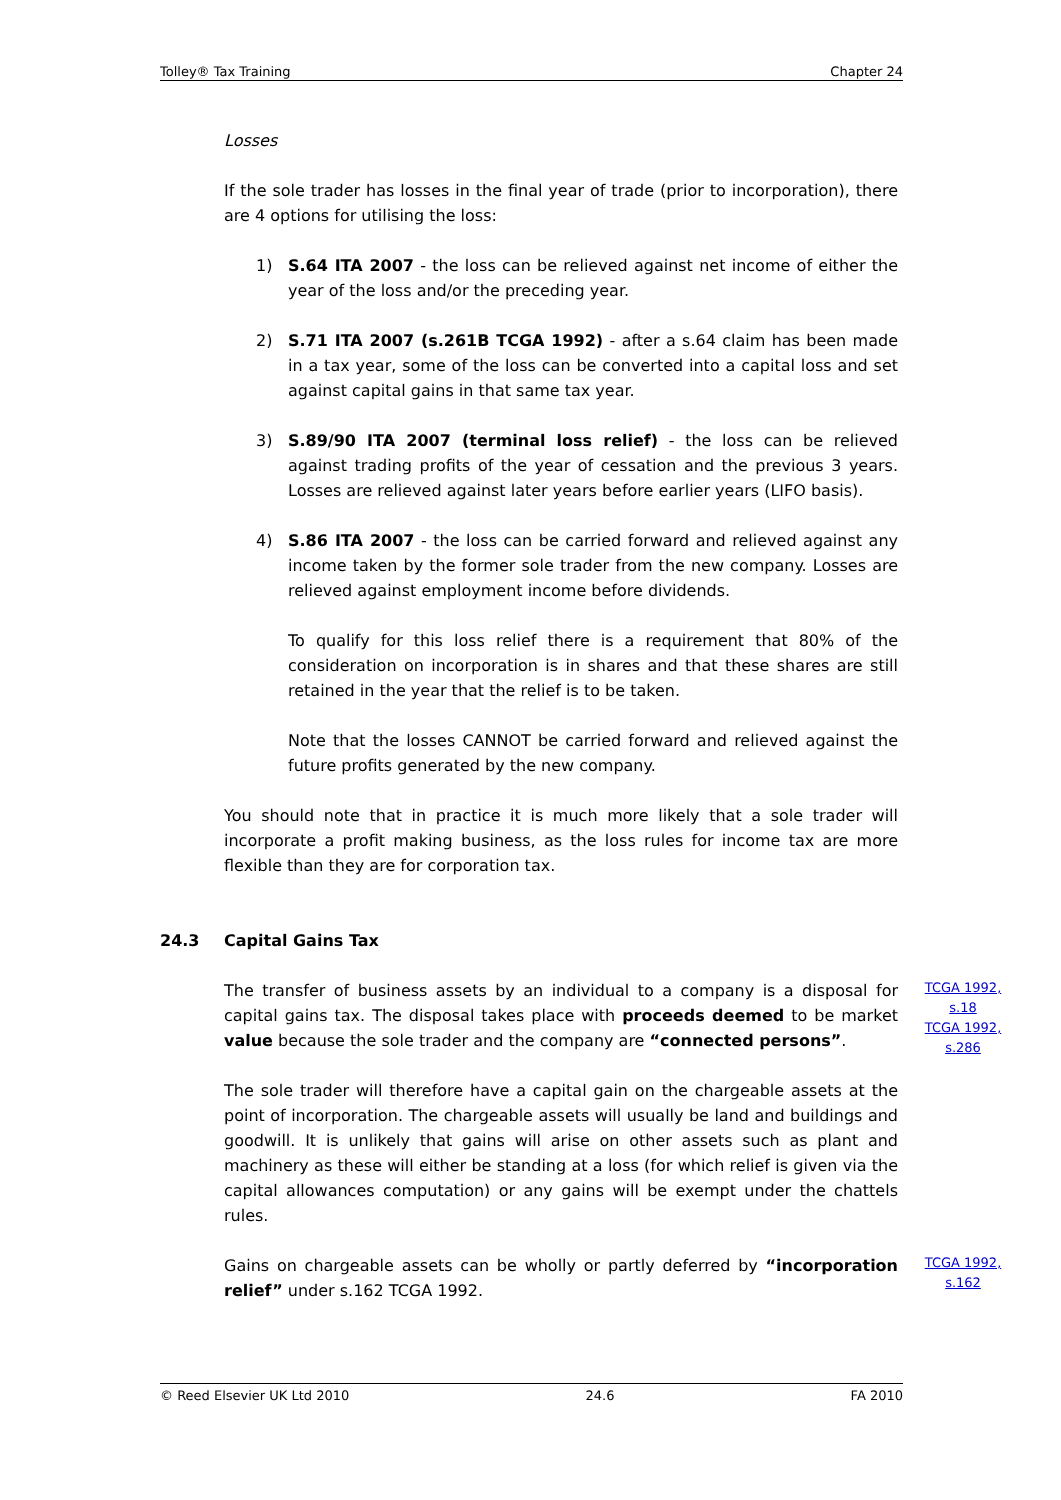Tolley® Tax Training Chapter 24
Losses
If the sole trader has losses in the final year of trade (prior to incorporation), there are 4 options for utilising the loss:
1) S.64 ITA 2007 - the loss can be relieved against net income of either the year of the loss and/or the preceding year.
2) S.71 ITA 2007 (s.261B TCGA 1992) - after a s.64 claim has been made in a tax year, some of the loss can be converted into a capital loss and set against capital gains in that same tax year.
3) S.89/90 ITA 2007 (terminal loss relief) - the loss can be relieved against trading profits of the year of cessation and the previous 3 years. Losses are relieved against later years before earlier years (LIFO basis).
4) S.86 ITA 2007 - the loss can be carried forward and relieved against any income taken by the former sole trader from the new company. Losses are relieved against employment income before dividends.
To qualify for this loss relief there is a requirement that 80% of the consideration on incorporation is in shares and that these shares are still retained in the year that the relief is to be taken.
Note that the losses CANNOT be carried forward and relieved against the future profits generated by the new company.
You should note that in practice it is much more likely that a sole trader will incorporate a profit making business, as the loss rules for income tax are more flexible than they are for corporation tax.
24.3 Capital Gains Tax
The transfer of business assets by an individual to a company is a disposal for capital gains tax. The disposal takes place with proceeds deemed to be market value because the sole trader and the company are “connected persons”.
TCGA 1992, s.18
TCGA 1992, s.286
The sole trader will therefore have a capital gain on the chargeable assets at the point of incorporation. The chargeable assets will usually be land and buildings and goodwill. It is unlikely that gains will arise on other assets such as plant and machinery as these will either be standing at a loss (for which relief is given via the capital allowances computation) or any gains will be exempt under the chattels rules.
Gains on chargeable assets can be wholly or partly deferred by “incorporation relief” under s.162 TCGA 1992.
TCGA 1992, s.162
© Reed Elsevier UK Ltd 2010 24.6 FA 2010